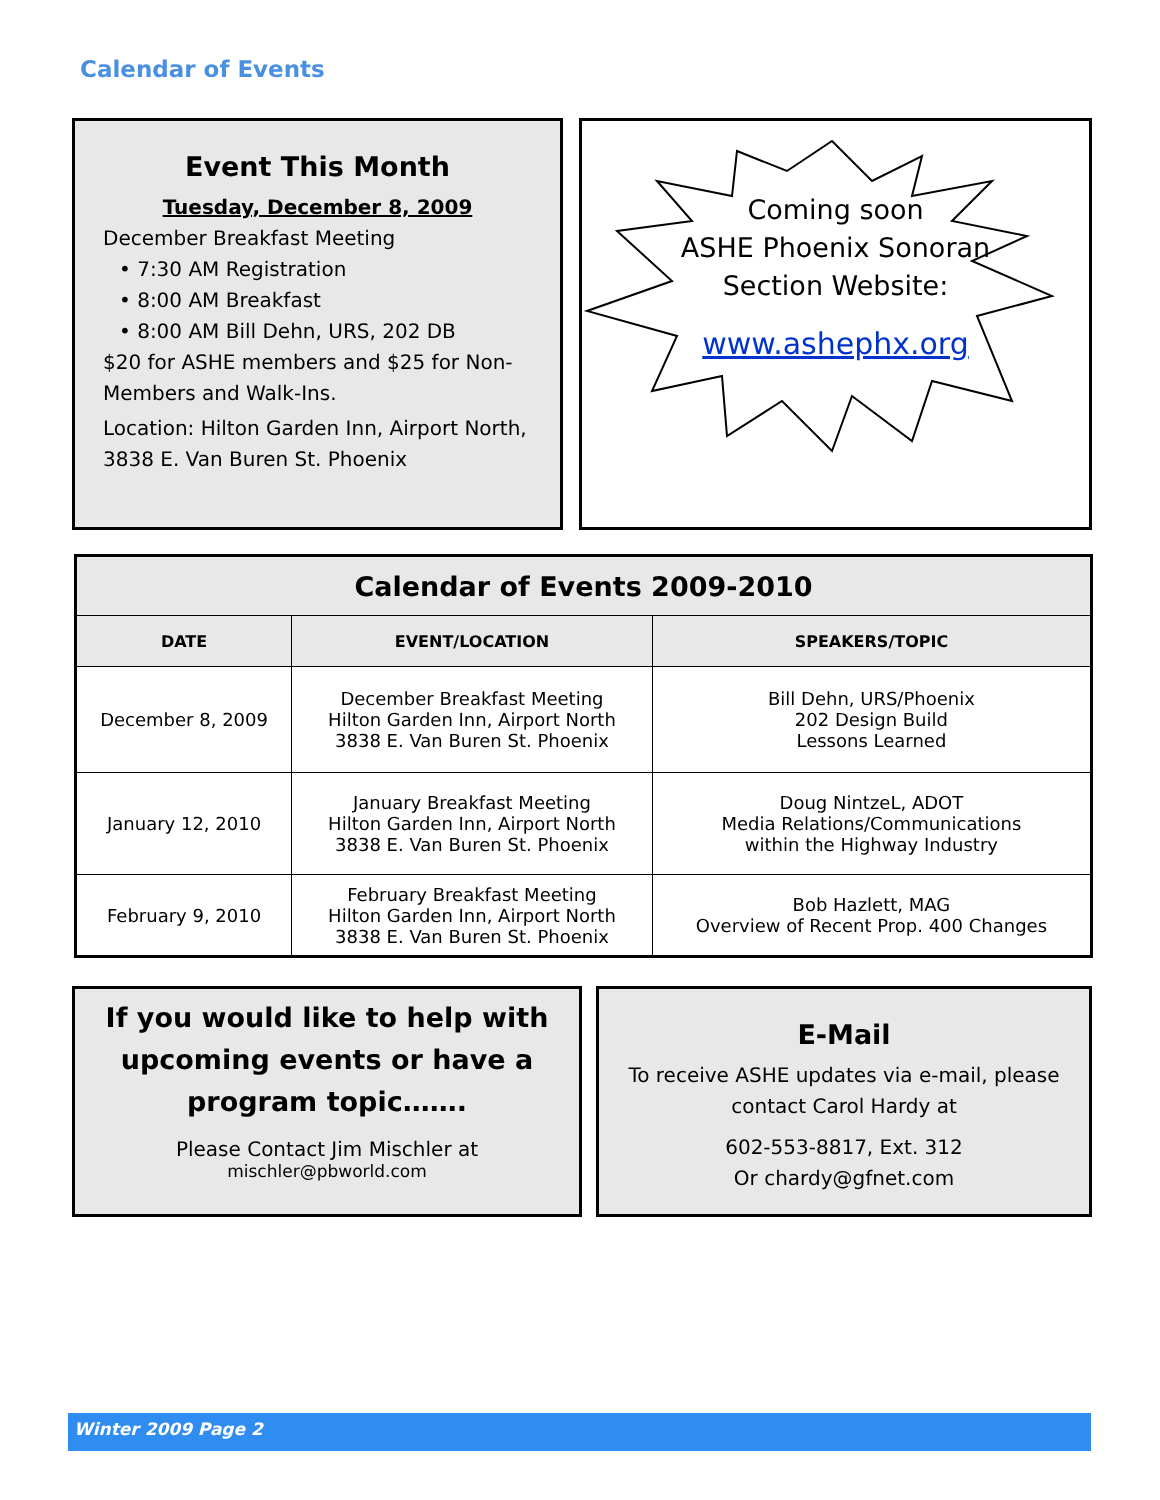Calendar of Events
Event This Month
Tuesday, December 8, 2009
December Breakfast Meeting
• 7:30 AM Registration
• 8:00 AM Breakfast
• 8:00 AM Bill Dehn, URS, 202 DB
$20 for ASHE members and $25 for Non-Members and Walk-Ins.
Location: Hilton Garden Inn, Airport North, 3838 E. Van Buren St. Phoenix
Coming soon
ASHE Phoenix Sonoran
Section Website:
www.ashephx.org
| Calendar of Events 2009-2010 | | |
| --- | --- | --- |
| DATE | EVENT/LOCATION | SPEAKERS/TOPIC |
| December 8, 2009 | December Breakfast Meeting Hilton Garden Inn, Airport North 3838 E. Van Buren St. Phoenix | Bill Dehn, URS/Phoenix 202 Design Build Lessons Learned |
| January 12, 2010 | January Breakfast Meeting Hilton Garden Inn, Airport North 3838 E. Van Buren St. Phoenix | Doug NintzeL, ADOT Media Relations/Communications within the Highway Industry |
| February 9, 2010 | February Breakfast Meeting Hilton Garden Inn, Airport North 3838 E. Van Buren St. Phoenix | Bob Hazlett, MAG Overview of Recent Prop. 400 Changes |
If you would like to help with upcoming events or have a program topic…….
Please Contact Jim Mischler at
mischler@pbworld.com
E-Mail
To receive ASHE updates via e-mail, please contact Carol Hardy at
602-553-8817, Ext. 312
Or chardy@gfnet.com
Winter 2009 Page 2